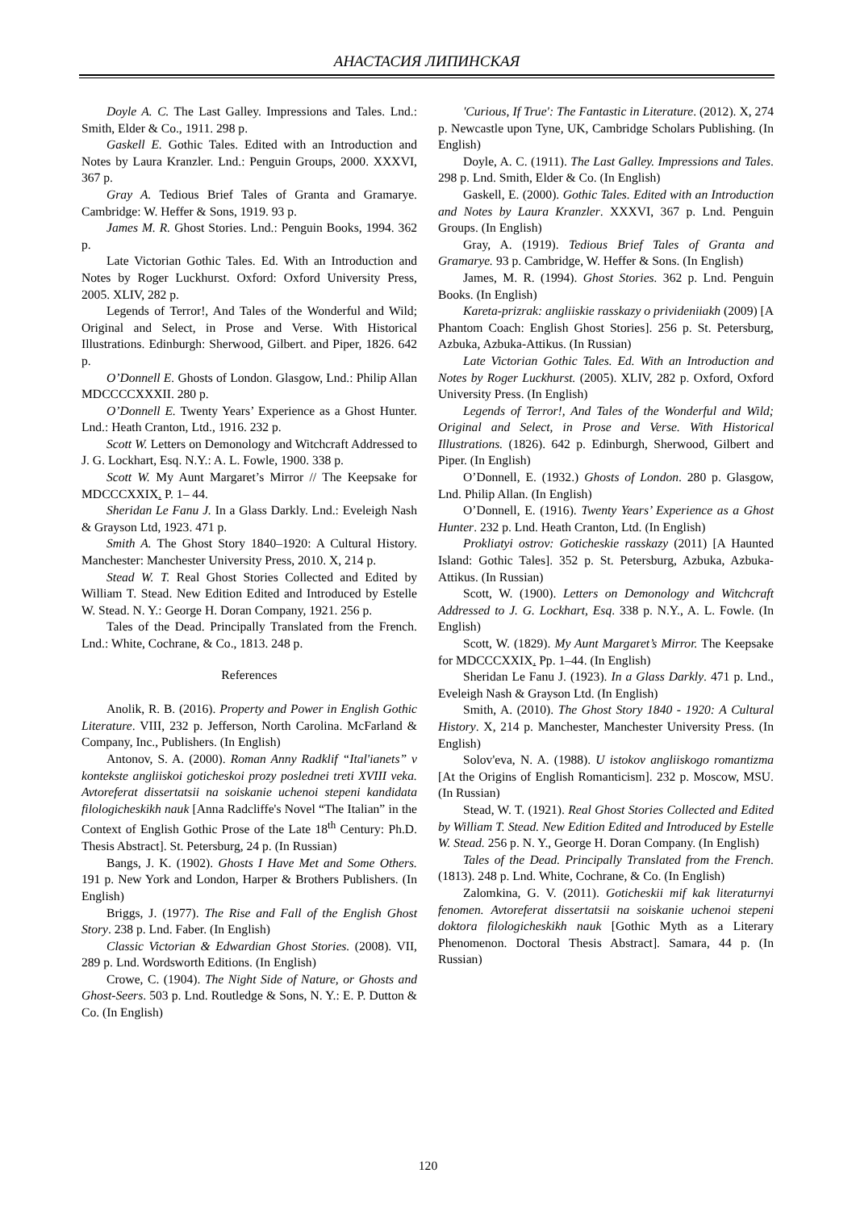АНАСТАСИЯ ЛИПИНСКАЯ
Doyle A. C. The Last Galley. Impressions and Tales. Lnd.: Smith, Elder & Co., 1911. 298 p.
Gaskell E. Gothic Tales. Edited with an Introduction and Notes by Laura Kranzler. Lnd.: Penguin Groups, 2000. XXXVI, 367 p.
Gray A. Tedious Brief Tales of Granta and Gramarye. Cambridge: W. Heffer & Sons, 1919. 93 p.
James M. R. Ghost Stories. Lnd.: Penguin Books, 1994. 362 p.
Late Victorian Gothic Tales. Ed. With an Introduction and Notes by Roger Luckhurst. Oxford: Oxford University Press, 2005. XLIV, 282 p.
Legends of Terror!, And Tales of the Wonderful and Wild; Original and Select, in Prose and Verse. With Historical Illustrations. Edinburgh: Sherwood, Gilbert. and Piper, 1826. 642 p.
O’Donnell E. Ghosts of London. Glasgow, Lnd.: Philip Allan MDCCCCXXXII. 280 p.
O’Donnell E. Twenty Years’ Experience as a Ghost Hunter. Lnd.: Heath Cranton, Ltd., 1916. 232 p.
Scott W. Letters on Demonology and Witchcraft Addressed to J. G. Lockhart, Esq. N.Y.: A. L. Fowle, 1900. 338 p.
Scott W. My Aunt Margaret’s Mirror // The Keepsake for MDCCCXXIX. P. 1– 44.
Sheridan Le Fanu J. In a Glass Darkly. Lnd.: Eveleigh Nash & Grayson Ltd, 1923. 471 p.
Smith A. The Ghost Story 1840–1920: A Cultural History. Manchester: Manchester University Press, 2010. X, 214 p.
Stead W. T. Real Ghost Stories Collected and Edited by William T. Stead. New Edition Edited and Introduced by Estelle W. Stead. N. Y.: George H. Doran Company, 1921. 256 p.
Tales of the Dead. Principally Translated from the French. Lnd.: White, Cochrane, & Co., 1813. 248 p.
References
Anolik, R. B. (2016). Property and Power in English Gothic Literature. VIII, 232 p. Jefferson, North Carolina. McFarland & Company, Inc., Publishers. (In English)
Antonov, S. A. (2000). Roman Anny Radklif “Ital'ianets” v kontekste angliiskoi goticheskoi prozy poslednei treti XVIII veka. Avtoreferat dissertatsii na soiskanie uchenoi stepeni kandidata filologicheskikh nauk [Anna Radcliffe's Novel “The Italian” in the Context of English Gothic Prose of the Late 18<sup>th</sup> Century: Ph.D. Thesis Abstract]. St. Petersburg, 24 p. (In Russian)
Bangs, J. K. (1902). Ghosts I Have Met and Some Others. 191 p. New York and London, Harper & Brothers Publishers. (In English)
Briggs, J. (1977). The Rise and Fall of the English Ghost Story. 238 p. Lnd. Faber. (In English)
Classic Victorian & Edwardian Ghost Stories. (2008). VII, 289 p. Lnd. Wordsworth Editions. (In English)
Crowe, C. (1904). The Night Side of Nature, or Ghosts and Ghost-Seers. 503 p. Lnd. Routledge & Sons, N. Y.: E. P. Dutton & Co. (In English)
'Curious, If True': The Fantastic in Literature. (2012). X, 274 p. Newcastle upon Tyne, UK, Cambridge Scholars Publishing. (In English)
Doyle, A. C. (1911). The Last Galley. Impressions and Tales. 298 p. Lnd. Smith, Elder & Co. (In English)
Gaskell, E. (2000). Gothic Tales. Edited with an Introduction and Notes by Laura Kranzler. XXXVI, 367 p. Lnd. Penguin Groups. (In English)
Gray, A. (1919). Tedious Brief Tales of Granta and Gramarye. 93 p. Cambridge, W. Heffer & Sons. (In English)
James, M. R. (1994). Ghost Stories. 362 p. Lnd. Penguin Books. (In English)
Kareta-prizrak: angliiskie rasskazy o privideniiakh (2009) [A Phantom Coach: English Ghost Stories]. 256 p. St. Petersburg, Azbuka, Azbuka-Attikus. (In Russian)
Late Victorian Gothic Tales. Ed. With an Introduction and Notes by Roger Luckhurst. (2005). XLIV, 282 p. Oxford, Oxford University Press. (In English)
Legends of Terror!, And Tales of the Wonderful and Wild; Original and Select, in Prose and Verse. With Historical Illustrations. (1826). 642 p. Edinburgh, Sherwood, Gilbert and Piper. (In English)
O’Donnell, E. (1932.) Ghosts of London. 280 p. Glasgow, Lnd. Philip Allan. (In English)
O’Donnell, E. (1916). Twenty Years’ Experience as a Ghost Hunter. 232 p. Lnd. Heath Cranton, Ltd. (In English)
Prokliatyi ostrov: Goticheskie rasskazy (2011) [A Haunted Island: Gothic Tales]. 352 p. St. Petersburg, Azbuka, Azbuka-Attikus. (In Russian)
Scott, W. (1900). Letters on Demonology and Witchcraft Addressed to J. G. Lockhart, Esq. 338 p. N.Y., A. L. Fowle. (In English)
Scott, W. (1829). My Aunt Margaret’s Mirror. The Keepsake for MDCCCXXIX. Pp. 1–44. (In English)
Sheridan Le Fanu J. (1923). In a Glass Darkly. 471 p. Lnd., Eveleigh Nash & Grayson Ltd. (In English)
Smith, A. (2010). The Ghost Story 1840 - 1920: A Cultural History. X, 214 p. Manchester, Manchester University Press. (In English)
Solov'eva, N. A. (1988). U istokov angliiskogo romantizma [At the Origins of English Romanticism]. 232 p. Moscow, MSU. (In Russian)
Stead, W. T. (1921). Real Ghost Stories Collected and Edited by William T. Stead. New Edition Edited and Introduced by Estelle W. Stead. 256 p. N. Y., George H. Doran Company. (In English)
Tales of the Dead. Principally Translated from the French. (1813). 248 p. Lnd. White, Cochrane, & Co. (In English)
Zalomkina, G. V. (2011). Goticheskii mif kak literaturnyi fenomen. Avtoreferat dissertatsii na soiskanie uchenoi stepeni doktora filologicheskikh nauk [Gothic Myth as a Literary Phenomenon. Doctoral Thesis Abstract]. Samara, 44 p. (In Russian)
120